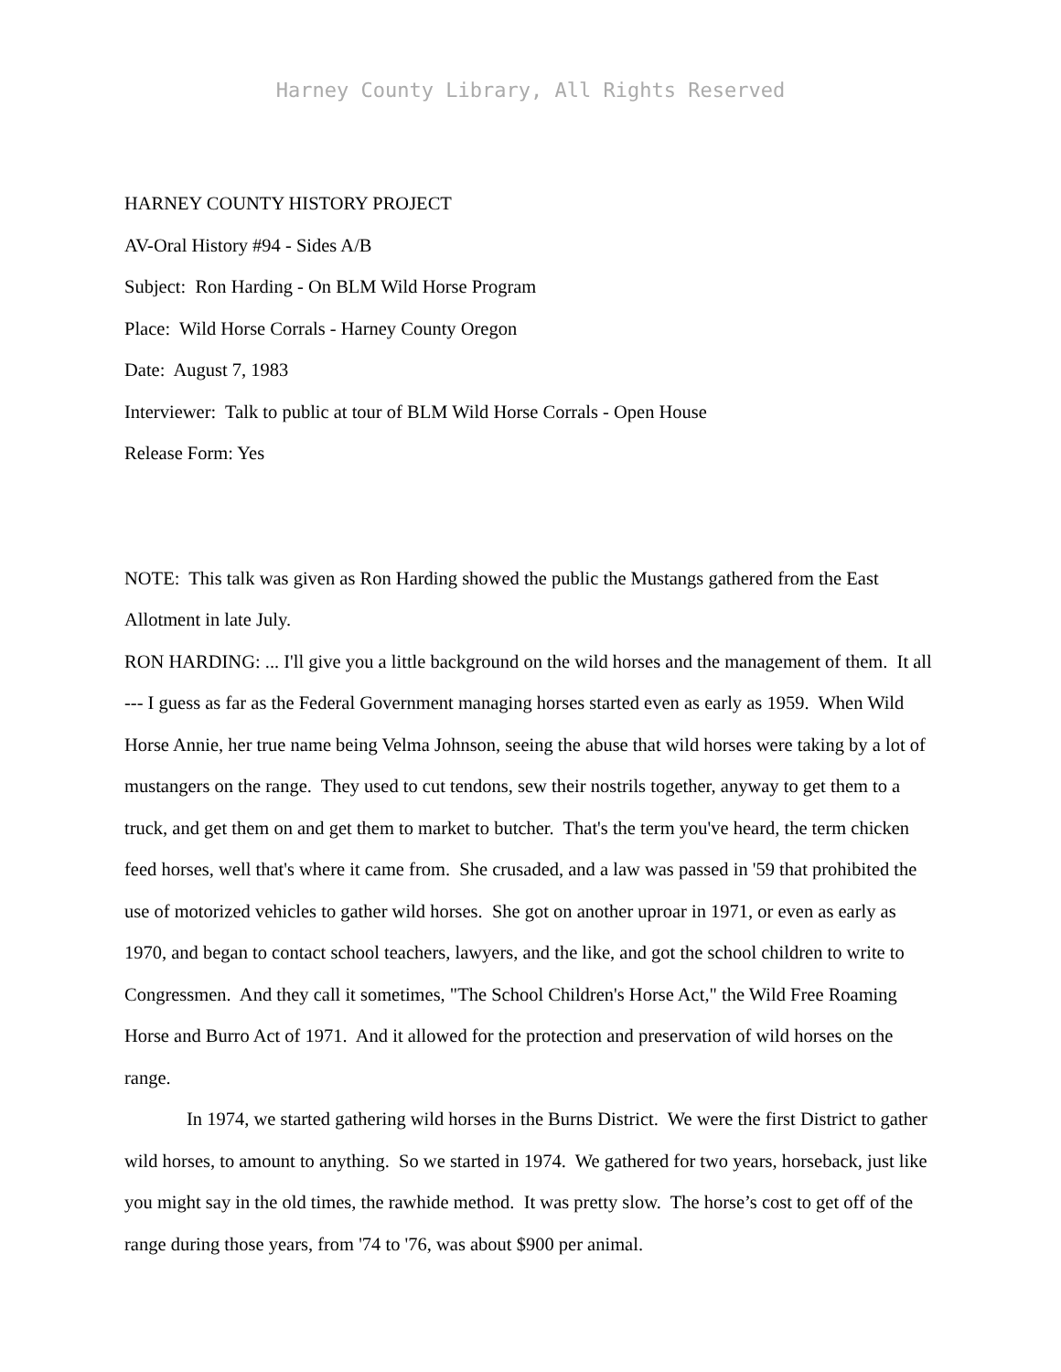Harney County Library, All Rights Reserved
HARNEY COUNTY HISTORY PROJECT
AV-Oral History #94 - Sides A/B
Subject: Ron Harding - On BLM Wild Horse Program
Place: Wild Horse Corrals - Harney County Oregon
Date: August 7, 1983
Interviewer: Talk to public at tour of BLM Wild Horse Corrals - Open House
Release Form: Yes
NOTE: This talk was given as Ron Harding showed the public the Mustangs gathered from the East Allotment in late July.
RON HARDING: ... I'll give you a little background on the wild horses and the management of them. It all --- I guess as far as the Federal Government managing horses started even as early as 1959. When Wild Horse Annie, her true name being Velma Johnson, seeing the abuse that wild horses were taking by a lot of mustangers on the range. They used to cut tendons, sew their nostrils together, anyway to get them to a truck, and get them on and get them to market to butcher. That's the term you've heard, the term chicken feed horses, well that's where it came from. She crusaded, and a law was passed in '59 that prohibited the use of motorized vehicles to gather wild horses. She got on another uproar in 1971, or even as early as 1970, and began to contact school teachers, lawyers, and the like, and got the school children to write to Congressmen. And they call it sometimes, "The School Children's Horse Act," the Wild Free Roaming Horse and Burro Act of 1971. And it allowed for the protection and preservation of wild horses on the range.
In 1974, we started gathering wild horses in the Burns District. We were the first District to gather wild horses, to amount to anything. So we started in 1974. We gathered for two years, horseback, just like you might say in the old times, the rawhide method. It was pretty slow. The horse’s cost to get off of the range during those years, from '74 to '76, was about $900 per animal.